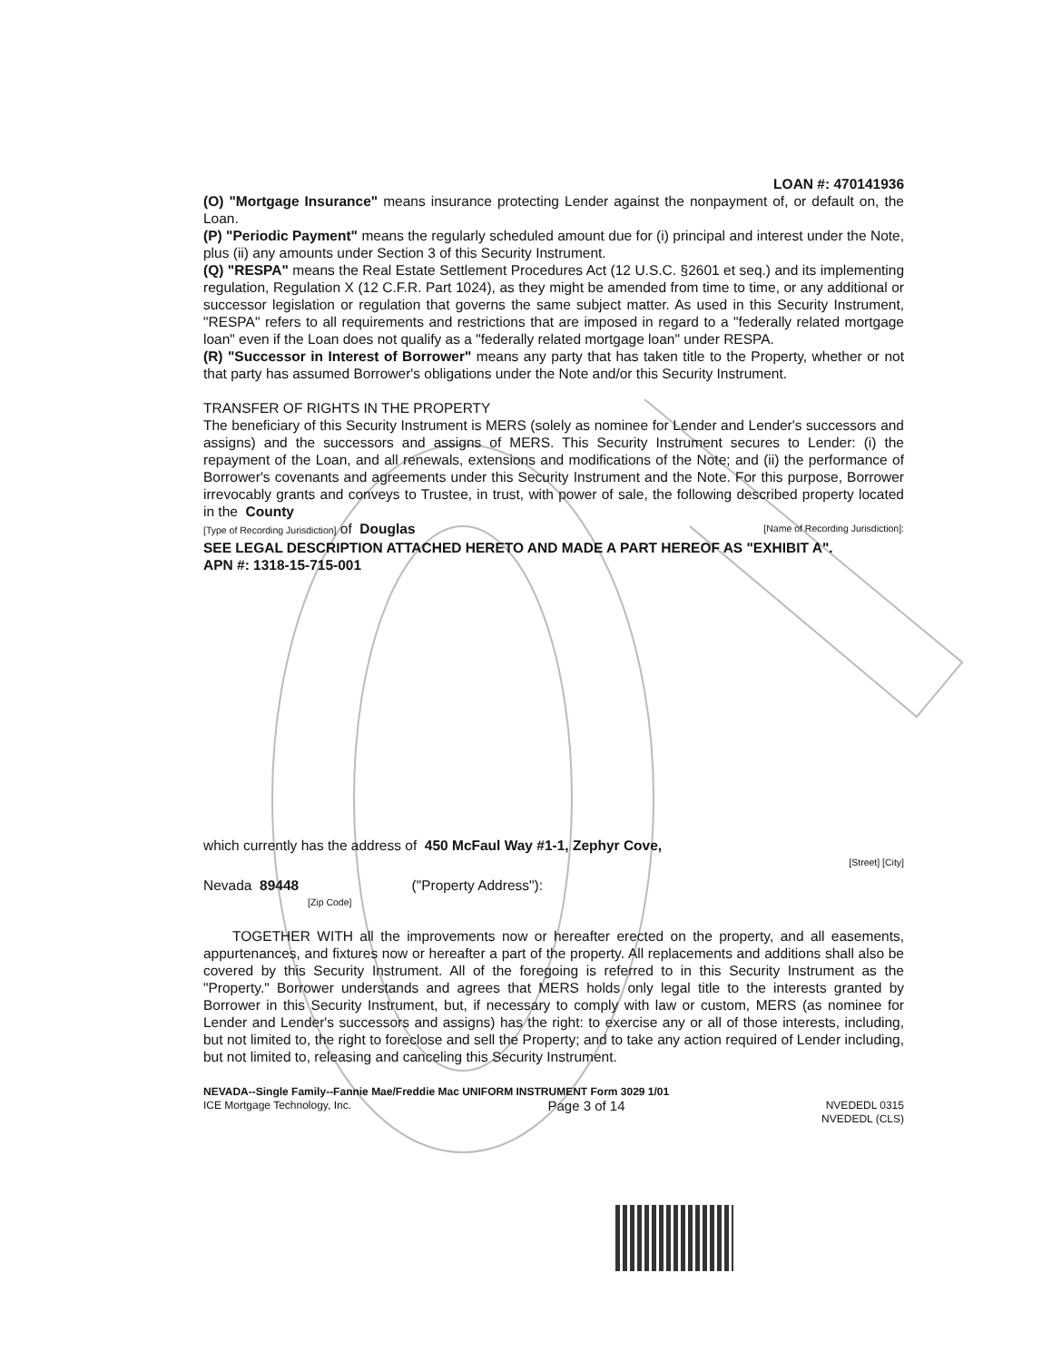LOAN #: 470141936
(O) "Mortgage Insurance" means insurance protecting Lender against the nonpayment of, or default on, the Loan.
(P) "Periodic Payment" means the regularly scheduled amount due for (i) principal and interest under the Note, plus (ii) any amounts under Section 3 of this Security Instrument.
(Q) "RESPA" means the Real Estate Settlement Procedures Act (12 U.S.C. §2601 et seq.) and its implementing regulation, Regulation X (12 C.F.R. Part 1024), as they might be amended from time to time, or any additional or successor legislation or regulation that governs the same subject matter. As used in this Security Instrument, "RESPA" refers to all requirements and restrictions that are imposed in regard to a "federally related mortgage loan" even if the Loan does not qualify as a "federally related mortgage loan" under RESPA.
(R) "Successor in Interest of Borrower" means any party that has taken title to the Property, whether or not that party has assumed Borrower's obligations under the Note and/or this Security Instrument.
TRANSFER OF RIGHTS IN THE PROPERTY
The beneficiary of this Security Instrument is MERS (solely as nominee for Lender and Lender's successors and assigns) and the successors and assigns of MERS. This Security Instrument secures to Lender: (i) the repayment of the Loan, and all renewals, extensions and modifications of the Note; and (ii) the performance of Borrower's covenants and agreements under this Security Instrument and the Note. For this purpose, Borrower irrevocably grants and conveys to Trustee, in trust, with power of sale, the following described property located in the County
[Type of Recording Jurisdiction] of Douglas [Name of Recording Jurisdiction]:
SEE LEGAL DESCRIPTION ATTACHED HERETO AND MADE A PART HEREOF AS "EXHIBIT A".
APN #: 1318-15-715-001
which currently has the address of 450 McFaul Way #1-1, Zephyr Cove,
[Street] [City]
Nevada 89448 ("Property Address"):
[Zip Code]
TOGETHER WITH all the improvements now or hereafter erected on the property, and all easements, appurtenances, and fixtures now or hereafter a part of the property. All replacements and additions shall also be covered by this Security Instrument. All of the foregoing is referred to in this Security Instrument as the "Property." Borrower understands and agrees that MERS holds only legal title to the interests granted by Borrower in this Security Instrument, but, if necessary to comply with law or custom, MERS (as nominee for Lender and Lender's successors and assigns) has the right: to exercise any or all of those interests, including, but not limited to, the right to foreclose and sell the Property; and to take any action required of Lender including, but not limited to, releasing and canceling this Security Instrument.
NEVADA--Single Family--Fannie Mae/Freddie Mac UNIFORM INSTRUMENT Form 3029 1/01
ICE Mortgage Technology, Inc. Page 3 of 14 NVEDEDL 0315
NVEDEDL (CLS)